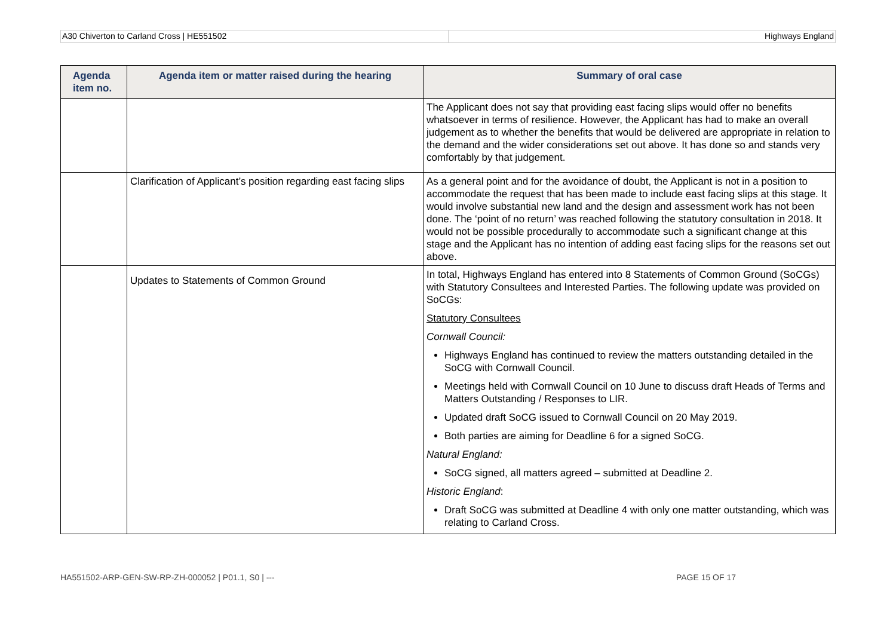A30 Chiverton to Carland Cross | HE551502
Highways England
| Agenda item no. | Agenda item or matter raised during the hearing | Summary of oral case |
| --- | --- | --- |
| | | The Applicant does not say that providing east facing slips would offer no benefits whatsoever in terms of resilience. However, the Applicant has had to make an overall judgement as to whether the benefits that would be delivered are appropriate in relation to the demand and the wider considerations set out above. It has done so and stands very comfortably by that judgement. |
| | Clarification of Applicant’s position regarding east facing slips | As a general point and for the avoidance of doubt, the Applicant is not in a position to accommodate the request that has been made to include east facing slips at this stage. It would involve substantial new land and the design and assessment work has not been done. The ‘point of no return’ was reached following the statutory consultation in 2018. It would not be possible procedurally to accommodate such a significant change at this stage and the Applicant has no intention of adding east facing slips for the reasons set out above. |
| | Updates to Statements of Common Ground | In total, Highways England has entered into 8 Statements of Common Ground (SoCGs) with Statutory Consultees and Interested Parties. The following update was provided on SoCGs: Statutory Consultees Cornwall Council: Highways England has continued to review the matters outstanding detailed in the SoCG with Cornwall Council. Meetings held with Cornwall Council on 10 June to discuss draft Heads of Terms and Matters Outstanding / Responses to LIR. Updated draft SoCG issued to Cornwall Council on 20 May 2019. Both parties are aiming for Deadline 6 for a signed SoCG. Natural England: SoCG signed, all matters agreed – submitted at Deadline 2. Historic England : Draft SoCG was submitted at Deadline 4 with only one matter outstanding, which was relating to Carland Cross. |
HA551502-ARP-GEN-SW-RP-ZH-000052 | P01.1, S0 | --- PAGE 15 OF 17